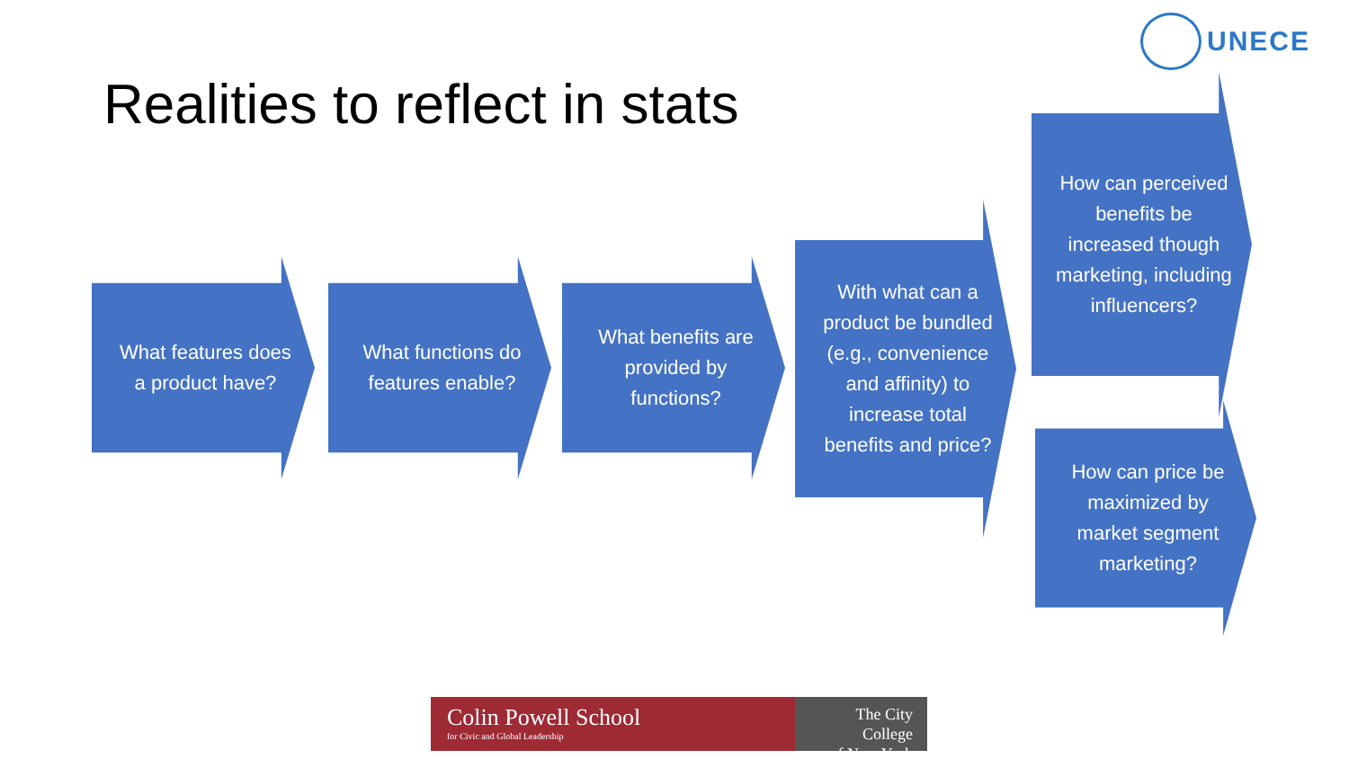UNECE
Realities to reflect in stats
What features does a product have?
What functions do features enable?
What benefits are provided by functions?
With what can a product be bundled (e.g., convenience and affinity) to increase total benefits and price?
How can perceived benefits be increased though marketing, including influencers?
How can price be maximized by market segment marketing?
Colin Powell School
for Civic and Global Leadership
The City College
of New York